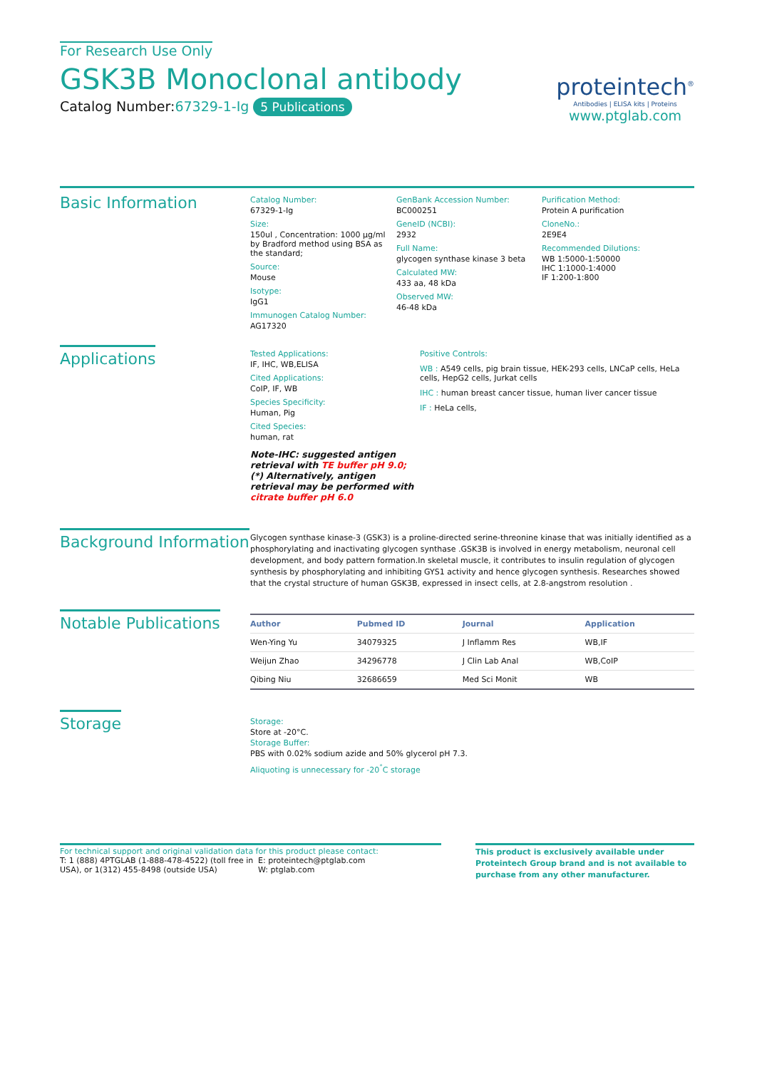For Research Use Only
GSK3B Monoclonal antibody
Catalog Number:67329-1-Ig 5 Publications
proteintech<sup>®</sup>
Antibodies | ELISA kits | Proteins
www.ptglab.com
Basic Information
Catalog Number:
67329-1-Ig
Size:
150ul , Concentration: 1000 μg/ml by Bradford method using BSA as the standard;
Source:
Mouse
Isotype:
IgG1
Immunogen Catalog Number:
AG17320
GenBank Accession Number:
BC000251
GeneID (NCBI):
2932
Full Name:
glycogen synthase kinase 3 beta
Calculated MW:
433 aa, 48 kDa
Observed MW:
46-48 kDa
Purification Method:
Protein A purification
CloneNo.:
2E9E4
Recommended Dilutions:
WB 1:5000-1:50000
IHC 1:1000-1:4000
IF 1:200-1:800
Applications
Tested Applications:
IF, IHC, WB,ELISA
Cited Applications:
CoIP, IF, WB
Species Specificity:
Human, Pig
Cited Species:
human, rat
Note-IHC: suggested antigen retrieval with TE buffer pH 9.0; (*) Alternatively, antigen retrieval may be performed with citrate buffer pH 6.0
Positive Controls:
WB : A549 cells, pig brain tissue, HEK-293 cells, LNCaP cells, HeLa cells, HepG2 cells, Jurkat cells
IHC : human breast cancer tissue, human liver cancer tissue
IF : HeLa cells,
Background Information
Glycogen synthase kinase-3 (GSK3) is a proline-directed serine-threonine kinase that was initially identified as a phosphorylating and inactivating glycogen synthase .GSK3B is involved in energy metabolism, neuronal cell development, and body pattern formation.In skeletal muscle, it contributes to insulin regulation of glycogen synthesis by phosphorylating and inhibiting GYS1 activity and hence glycogen synthesis. Researches showed that the crystal structure of human GSK3B, expressed in insect cells, at 2.8-angstrom resolution .
Notable Publications
| Author | Pubmed ID | Journal | Application |
| --- | --- | --- | --- |
| Wen-Ying Yu | 34079325 | J Inflamm Res | WB,IF |
| Weijun Zhao | 34296778 | J Clin Lab Anal | WB,CoIP |
| Qibing Niu | 32686659 | Med Sci Monit | WB |
Storage
Storage:
Store at -20°C.
Storage Buffer:
PBS with 0.02% sodium azide and 50% glycerol pH 7.3.
Aliquoting is unnecessary for -20<sup>°</sup>C storage
For technical support and original validation data for this product please contact:
T: 1 (888) 4PTGLAB (1-888-478-4522) (toll free in USA), or 1(312) 455-8498 (outside USA)
E: proteintech@ptglab.com
W: ptglab.com
This product is exclusively available under Proteintech Group brand and is not available to purchase from any other manufacturer.